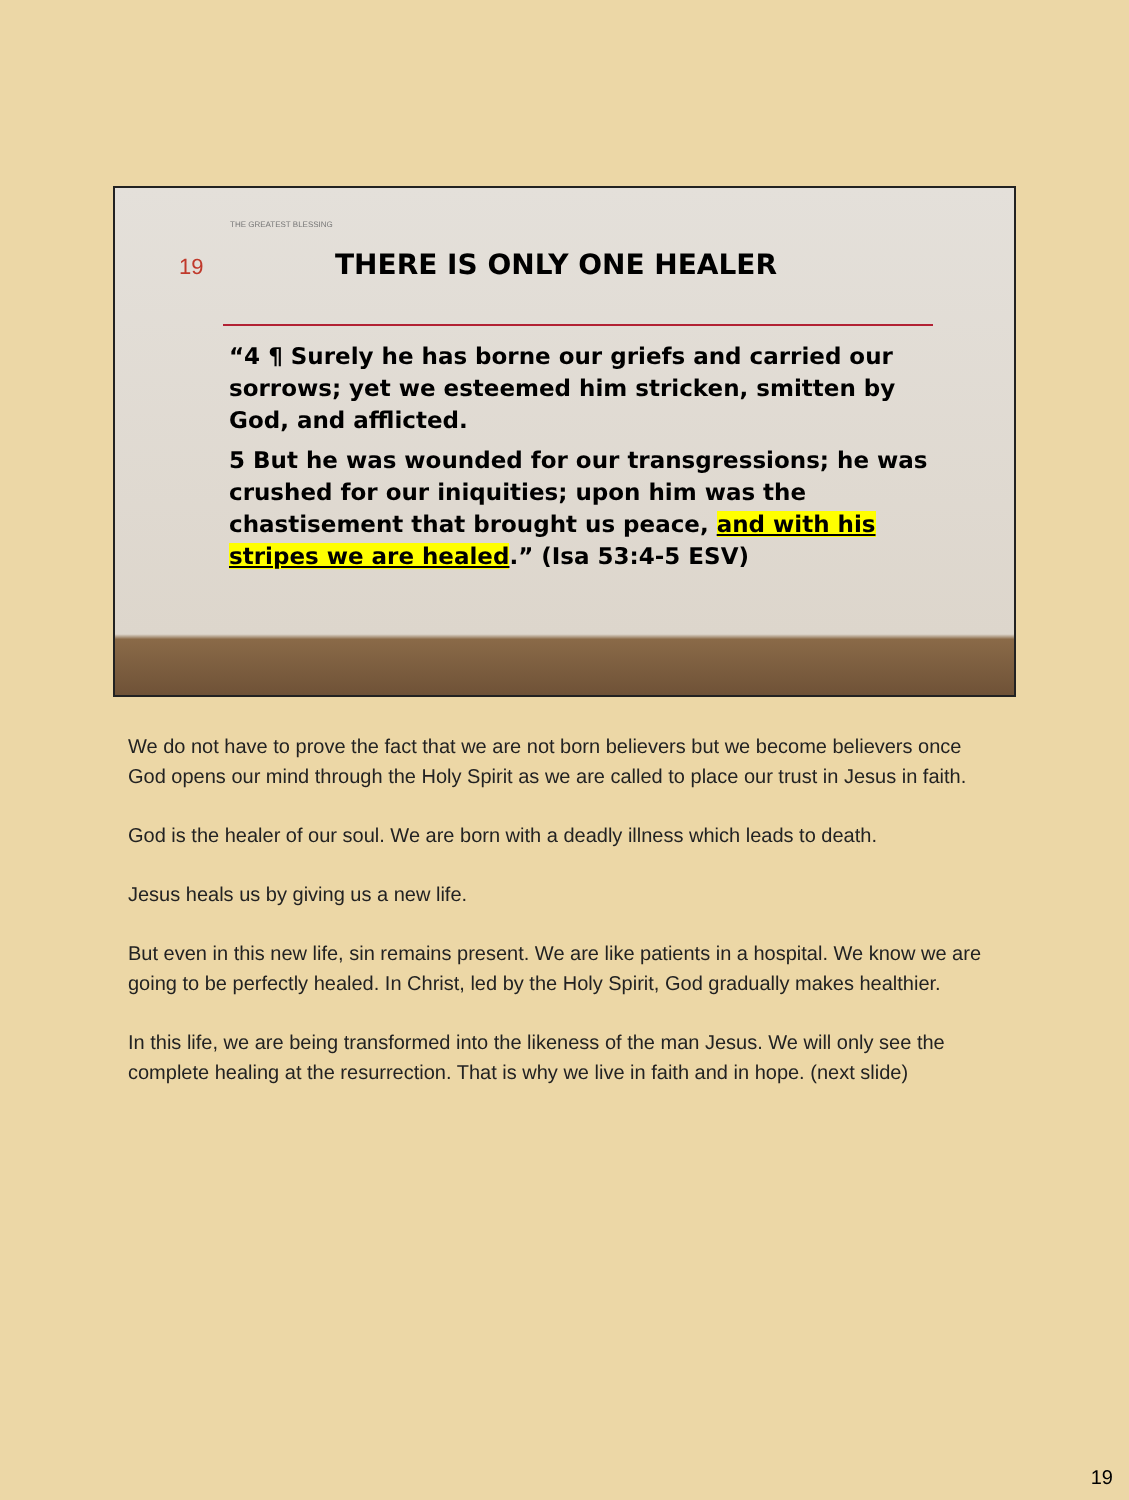THE GREATEST BLESSING
19 THERE IS ONLY ONE HEALER
“4 ¶ Surely he has borne our griefs and carried our sorrows; yet we esteemed him stricken, smitten by God, and afflicted.
5 But he was wounded for our transgressions; he was crushed for our iniquities; upon him was the chastisement that brought us peace, and with his stripes we are healed.” (Isa 53:4-5 ESV)
We do not have to prove the fact that we are not born believers but we become believers once God opens our mind through the Holy Spirit as we are called to place our trust in Jesus in faith.
God is the healer of our soul. We are born with a deadly illness which leads to death.
Jesus heals us by giving us a new life.
But even in this new life, sin remains present. We are like patients in a hospital. We know we are going to be perfectly healed. In Christ, led by the Holy Spirit, God gradually makes healthier.
In this life, we are being transformed into the likeness of the man Jesus. We will only see the complete healing at the resurrection. That is why we live in faith and in hope. (next slide)
19